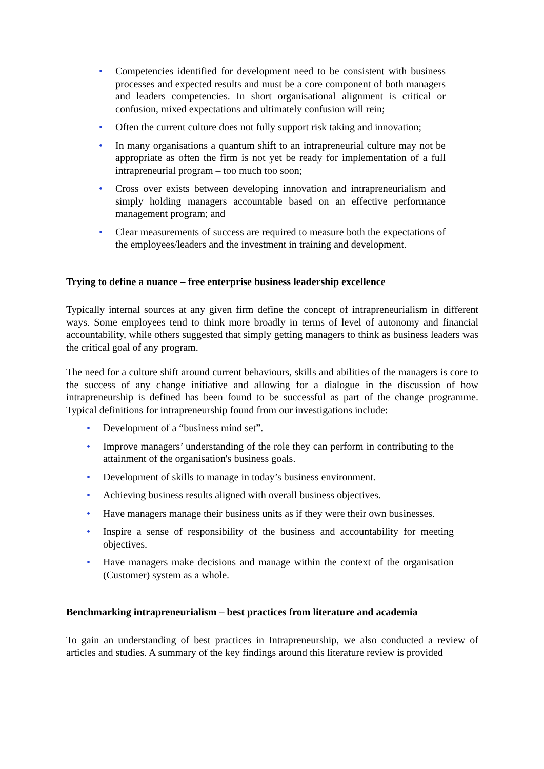• Competencies identified for development need to be consistent with business processes and expected results and must be a core component of both managers and leaders competencies. In short organisational alignment is critical or confusion, mixed expectations and ultimately confusion will rein;
• Often the current culture does not fully support risk taking and innovation;
• In many organisations a quantum shift to an intrapreneurial culture may not be appropriate as often the firm is not yet be ready for implementation of a full intrapreneurial program – too much too soon;
• Cross over exists between developing innovation and intrapreneurialism and simply holding managers accountable based on an effective performance management program; and
• Clear measurements of success are required to measure both the expectations of the employees/leaders and the investment in training and development.
Trying to define a nuance – free enterprise business leadership excellence
Typically internal sources at any given firm define the concept of intrapreneurialism in different ways. Some employees tend to think more broadly in terms of level of autonomy and financial accountability, while others suggested that simply getting managers to think as business leaders was the critical goal of any program.
The need for a culture shift around current behaviours, skills and abilities of the managers is core to the success of any change initiative and allowing for a dialogue in the discussion of how intrapreneurship is defined has been found to be successful as part of the change programme. Typical definitions for intrapreneurship found from our investigations include:
• Development of a “business mind set”.
• Improve managers’ understanding of the role they can perform in contributing to the attainment of the organisation's business goals.
• Development of skills to manage in today’s business environment.
• Achieving business results aligned with overall business objectives.
• Have managers manage their business units as if they were their own businesses.
• Inspire a sense of responsibility of the business and accountability for meeting objectives.
• Have managers make decisions and manage within the context of the organisation (Customer) system as a whole.
Benchmarking intrapreneurialism – best practices from literature and academia
To gain an understanding of best practices in Intrapreneurship, we also conducted a review of articles and studies. A summary of the key findings around this literature review is provided